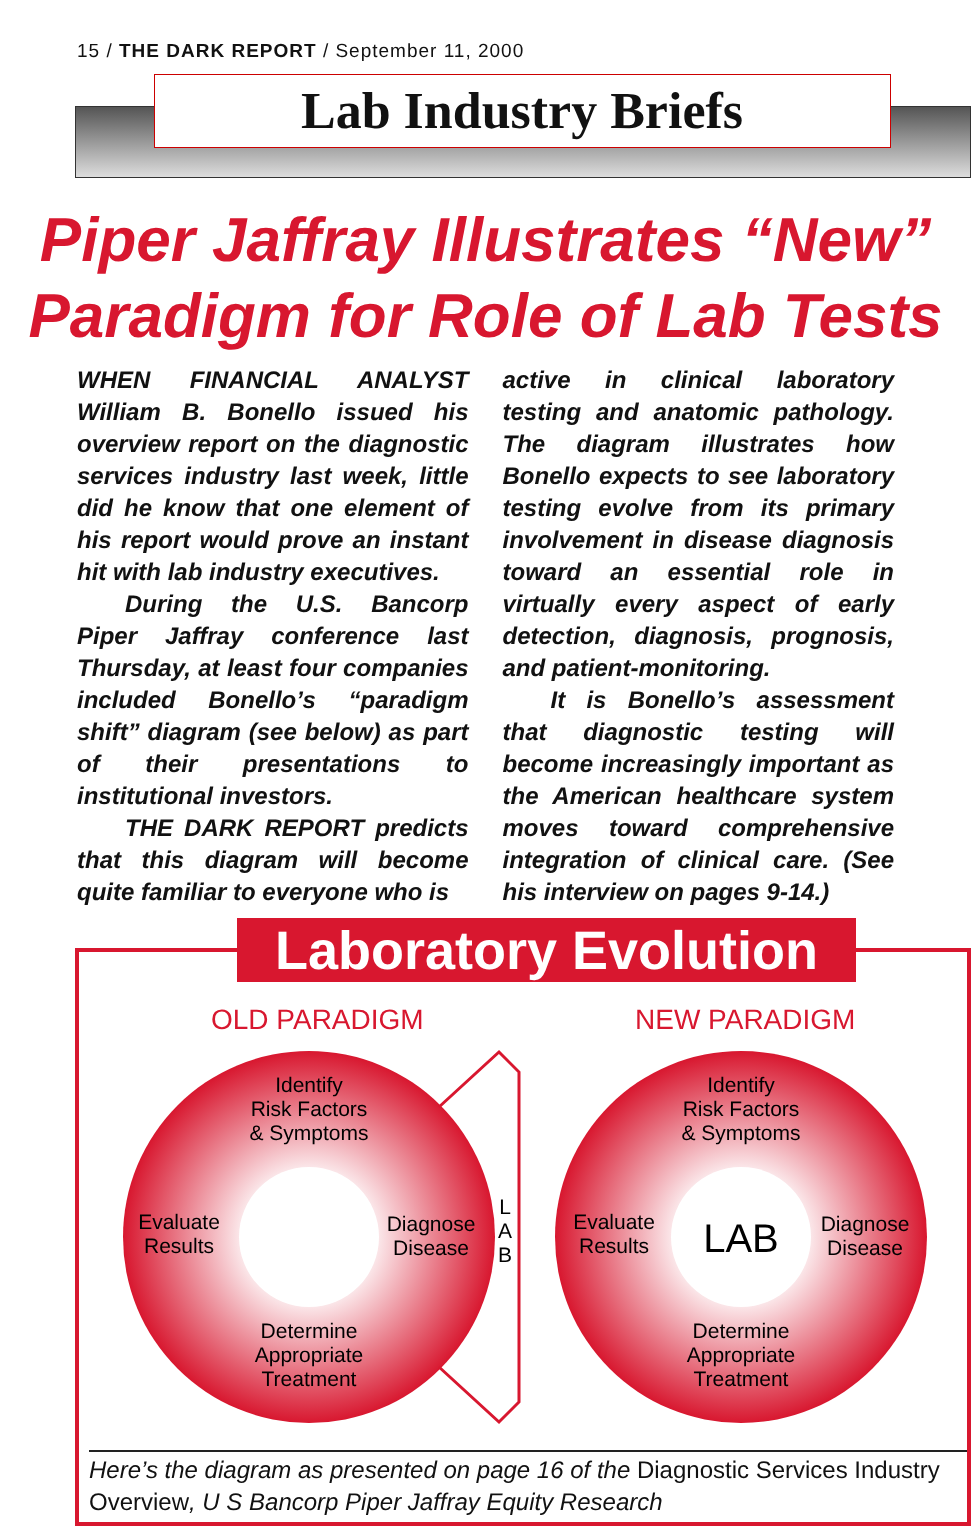15 / THE DARK REPORT / September 11, 2000
Lab Industry Briefs
Piper Jaffray Illustrates “New”
Paradigm for Role of Lab Tests
WHEN FINANCIAL ANALYST William B. Bonello issued his overview report on the diagnostic services industry last week, little did he know that one element of his report would prove an instant hit with lab industry executives.
During the U.S. Bancorp Piper Jaffray conference last Thursday, at least four companies included Bonello’s “paradigm shift” diagram (see below) as part of their presentations to institutional investors.
THE DARK REPORT predicts that this diagram will become quite familiar to everyone who is
active in clinical laboratory testing and anatomic pathology. The diagram illustrates how Bonello expects to see laboratory testing evolve from its primary involvement in disease diagnosis toward an essential role in virtually every aspect of early detection, diagnosis, prognosis, and patient-monitoring.
It is Bonello’s assessment that diagnostic testing will become increasingly important as the American healthcare system moves toward comprehensive integration of clinical care. (See his interview on pages 9-14.)
Laboratory Evolution
OLD PARADIGM NEW PARADIGM
Identify
Risk Factors
& Symptoms
Evaluate
Results
Diagnose
Disease
Determine
Appropriate
Treatment
L
A
B
LAB
Identify
Risk Factors
& Symptoms
Evaluate
Results
Diagnose
Disease
Determine
Appropriate
Treatment
Here’s the diagram as presented on page 16 of the Diagnostic Services Industry Overview, U S Bancorp Piper Jaffray Equity Research